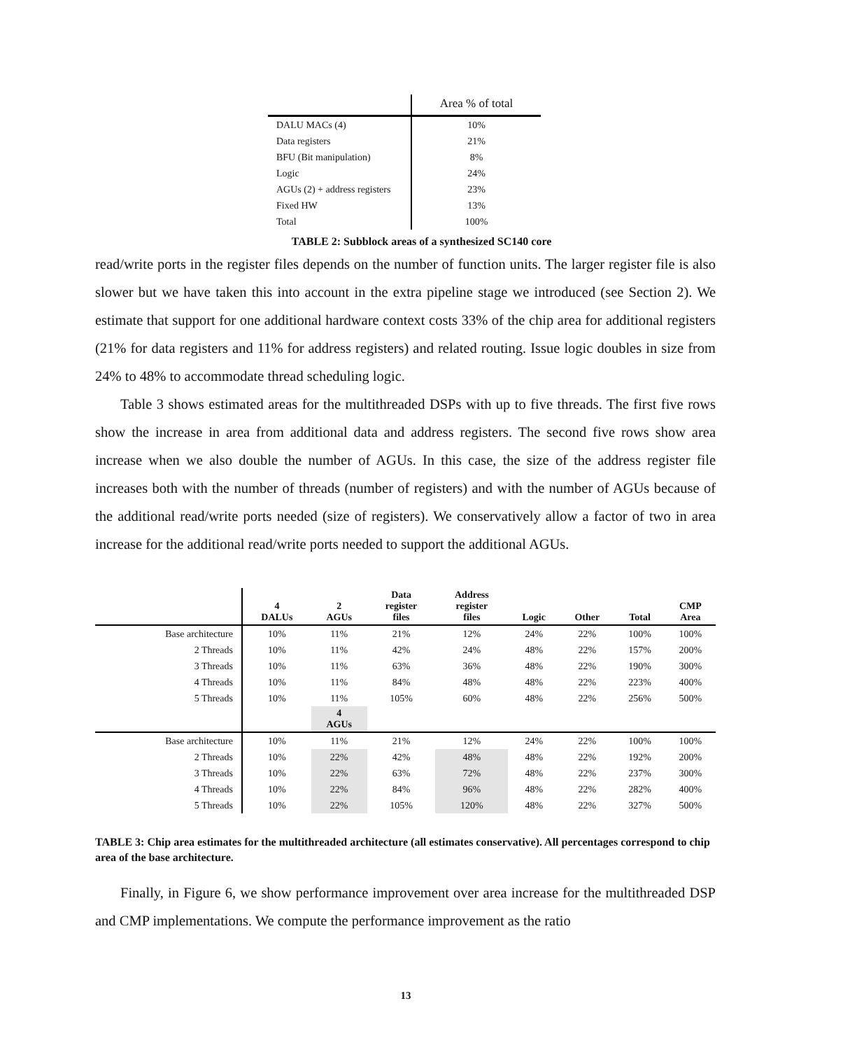| | Area % of total |
| --- | --- |
| DALU MACs (4) | 10% |
| Data registers | 21% |
| BFU (Bit manipulation) | 8% |
| Logic | 24% |
| AGUs (2) + address registers | 23% |
| Fixed HW | 13% |
| Total | 100% |
TABLE 2: Subblock areas of a synthesized SC140 core
read/write ports in the register files depends on the number of function units. The larger register file is also slower but we have taken this into account in the extra pipeline stage we introduced (see Section 2). We estimate that support for one additional hardware context costs 33% of the chip area for additional registers (21% for data registers and 11% for address registers) and related routing. Issue logic doubles in size from 24% to 48% to accommodate thread scheduling logic.
Table 3 shows estimated areas for the multithreaded DSPs with up to five threads. The first five rows show the increase in area from additional data and address registers. The second five rows show area increase when we also double the number of AGUs. In this case, the size of the address register file increases both with the number of threads (number of registers) and with the number of AGUs because of the additional read/write ports needed (size of registers). We conservatively allow a factor of two in area increase for the additional read/write ports needed to support the additional AGUs.
| | 4 DALUs | 2 AGUs | Data register files | Address register files | Logic | Other | Total | CMP Area |
| --- | --- | --- | --- | --- | --- | --- | --- | --- |
| Base architecture | 10% | 11% | 21% | 12% | 24% | 22% | 100% | 100% |
| 2 Threads | 10% | 11% | 42% | 24% | 48% | 22% | 157% | 200% |
| 3 Threads | 10% | 11% | 63% | 36% | 48% | 22% | 190% | 300% |
| 4 Threads | 10% | 11% | 84% | 48% | 48% | 22% | 223% | 400% |
| 5 Threads | 10% | 11% | 105% | 60% | 48% | 22% | 256% | 500% |
| | | 4 AGUs | | | | | | |
| Base architecture | 10% | 11% | 21% | 12% | 24% | 22% | 100% | 100% |
| 2 Threads | 10% | 22% | 42% | 48% | 48% | 22% | 192% | 200% |
| 3 Threads | 10% | 22% | 63% | 72% | 48% | 22% | 237% | 300% |
| 4 Threads | 10% | 22% | 84% | 96% | 48% | 22% | 282% | 400% |
| 5 Threads | 10% | 22% | 105% | 120% | 48% | 22% | 327% | 500% |
TABLE 3: Chip area estimates for the multithreaded architecture (all estimates conservative). All percentages correspond to chip area of the base architecture.
Finally, in Figure 6, we show performance improvement over area increase for the multithreaded DSP and CMP implementations. We compute the performance improvement as the ratio
13